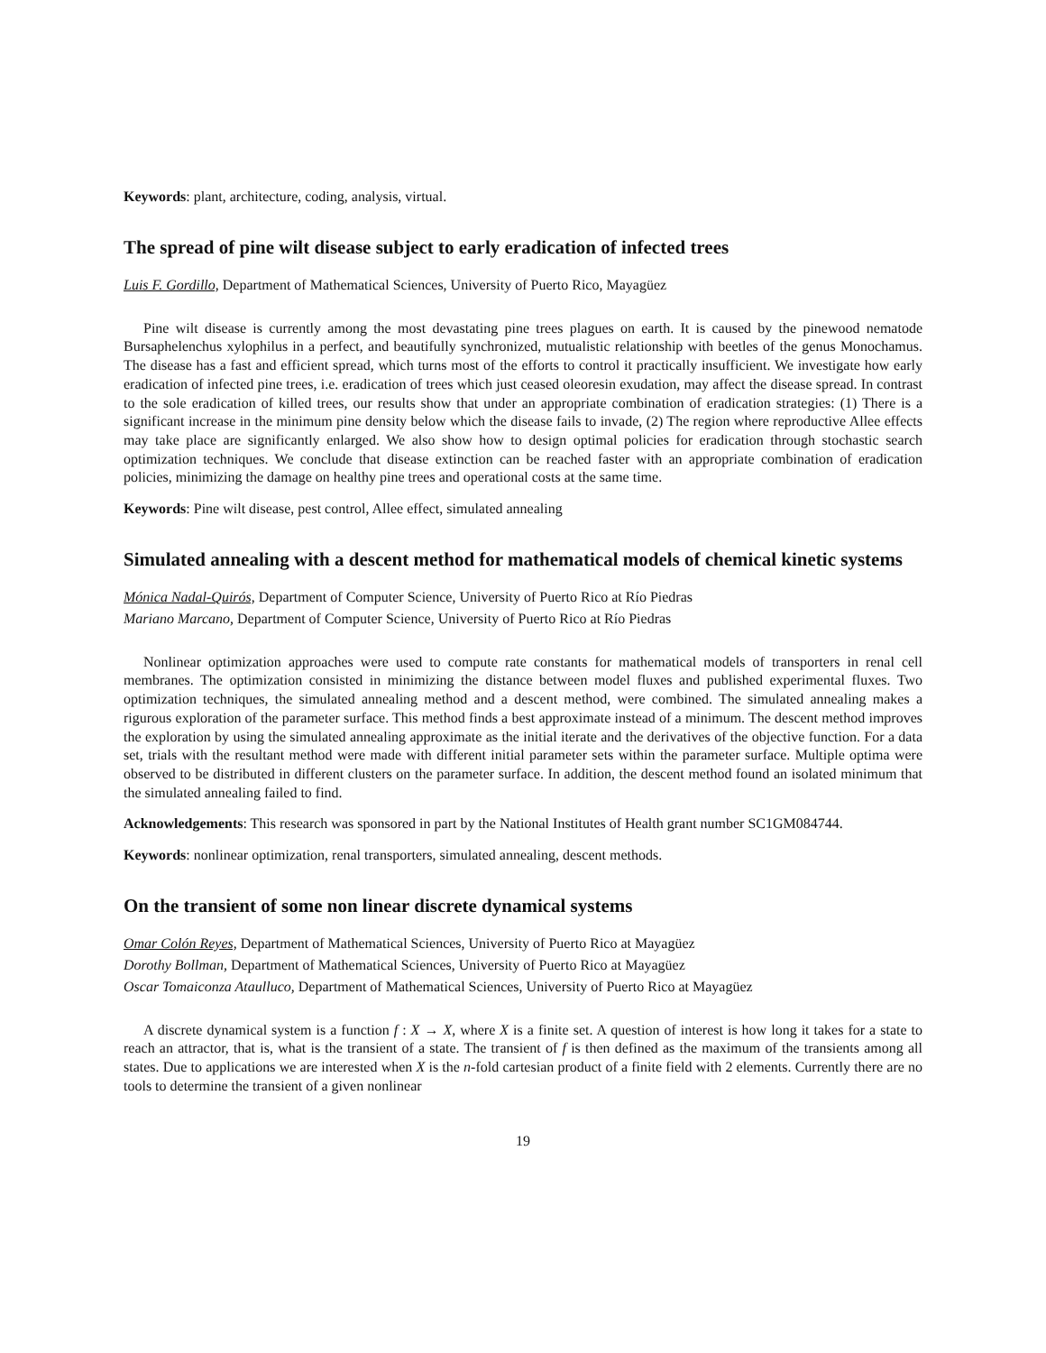Keywords: plant, architecture, coding, analysis, virtual.
The spread of pine wilt disease subject to early eradication of infected trees
Luis F. Gordillo, Department of Mathematical Sciences, University of Puerto Rico, Mayagüez
Pine wilt disease is currently among the most devastating pine trees plagues on earth. It is caused by the pinewood nematode Bursaphelenchus xylophilus in a perfect, and beautifully synchronized, mutualistic relationship with beetles of the genus Monochamus. The disease has a fast and efficient spread, which turns most of the efforts to control it practically insufficient. We investigate how early eradication of infected pine trees, i.e. eradication of trees which just ceased oleoresin exudation, may affect the disease spread. In contrast to the sole eradication of killed trees, our results show that under an appropriate combination of eradication strategies: (1) There is a significant increase in the minimum pine density below which the disease fails to invade, (2) The region where reproductive Allee effects may take place are significantly enlarged. We also show how to design optimal policies for eradication through stochastic search optimization techniques. We conclude that disease extinction can be reached faster with an appropriate combination of eradication policies, minimizing the damage on healthy pine trees and operational costs at the same time.
Keywords: Pine wilt disease, pest control, Allee effect, simulated annealing
Simulated annealing with a descent method for mathematical models of chemical kinetic systems
Mónica Nadal-Quirós, Department of Computer Science, University of Puerto Rico at Río Piedras
Mariano Marcano, Department of Computer Science, University of Puerto Rico at Río Piedras
Nonlinear optimization approaches were used to compute rate constants for mathematical models of transporters in renal cell membranes. The optimization consisted in minimizing the distance between model fluxes and published experimental fluxes. Two optimization techniques, the simulated annealing method and a descent method, were combined. The simulated annealing makes a rigurous exploration of the parameter surface. This method finds a best approximate instead of a minimum. The descent method improves the exploration by using the simulated annealing approximate as the initial iterate and the derivatives of the objective function. For a data set, trials with the resultant method were made with different initial parameter sets within the parameter surface. Multiple optima were observed to be distributed in different clusters on the parameter surface. In addition, the descent method found an isolated minimum that the simulated annealing failed to find.
Acknowledgements: This research was sponsored in part by the National Institutes of Health grant number SC1GM084744.
Keywords: nonlinear optimization, renal transporters, simulated annealing, descent methods.
On the transient of some non linear discrete dynamical systems
Omar Colón Reyes, Department of Mathematical Sciences, University of Puerto Rico at Mayagüez
Dorothy Bollman, Department of Mathematical Sciences, University of Puerto Rico at Mayagüez
Oscar Tomaiconza Ataulluco, Department of Mathematical Sciences, University of Puerto Rico at Mayagüez
A discrete dynamical system is a function f : X → X, where X is a finite set. A question of interest is how long it takes for a state to reach an attractor, that is, what is the transient of a state. The transient of f is then defined as the maximum of the transients among all states. Due to applications we are interested when X is the n-fold cartesian product of a finite field with 2 elements. Currently there are no tools to determine the transient of a given nonlinear
19